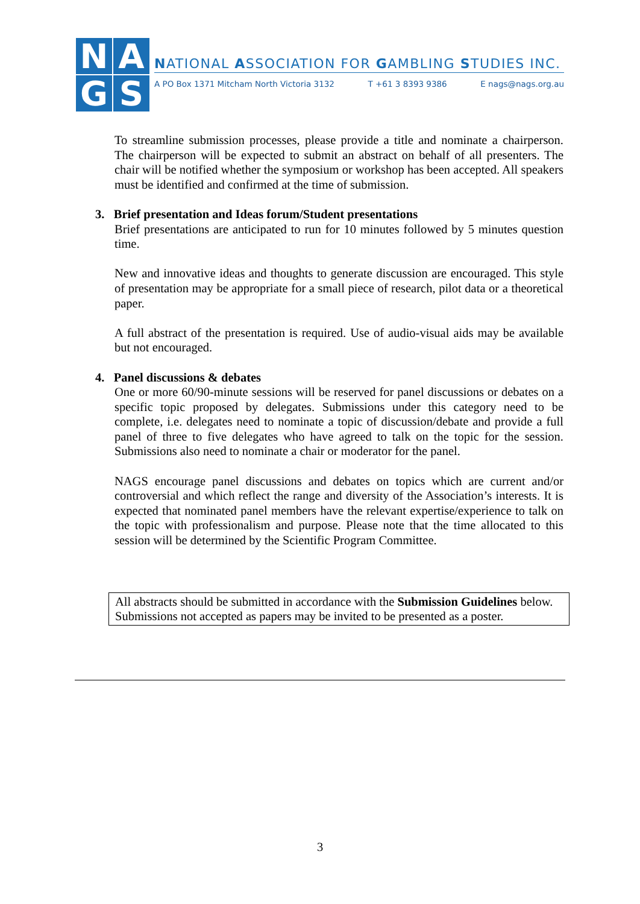N
A
G
S
NATIONAL ASSOCIATION FOR GAMBLING STUDIES INC.
A PO Box 1371 Mitcham North Victoria 3132 T +61 3 8393 9386 E nags@nags.org.au
To streamline submission processes, please provide a title and nominate a chairperson. The chairperson will be expected to submit an abstract on behalf of all presenters. The chair will be notified whether the symposium or workshop has been accepted. All speakers must be identified and confirmed at the time of submission.
3. Brief presentation and Ideas forum/Student presentations
Brief presentations are anticipated to run for 10 minutes followed by 5 minutes question time.
New and innovative ideas and thoughts to generate discussion are encouraged. This style of presentation may be appropriate for a small piece of research, pilot data or a theoretical paper.
A full abstract of the presentation is required. Use of audio-visual aids may be available but not encouraged.
4. Panel discussions & debates
One or more 60/90-minute sessions will be reserved for panel discussions or debates on a specific topic proposed by delegates. Submissions under this category need to be complete, i.e. delegates need to nominate a topic of discussion/debate and provide a full panel of three to five delegates who have agreed to talk on the topic for the session. Submissions also need to nominate a chair or moderator for the panel.
NAGS encourage panel discussions and debates on topics which are current and/or controversial and which reflect the range and diversity of the Association’s interests. It is expected that nominated panel members have the relevant expertise/experience to talk on the topic with professionalism and purpose. Please note that the time allocated to this session will be determined by the Scientific Program Committee.
All abstracts should be submitted in accordance with the Submission Guidelines below. Submissions not accepted as papers may be invited to be presented as a poster.
3